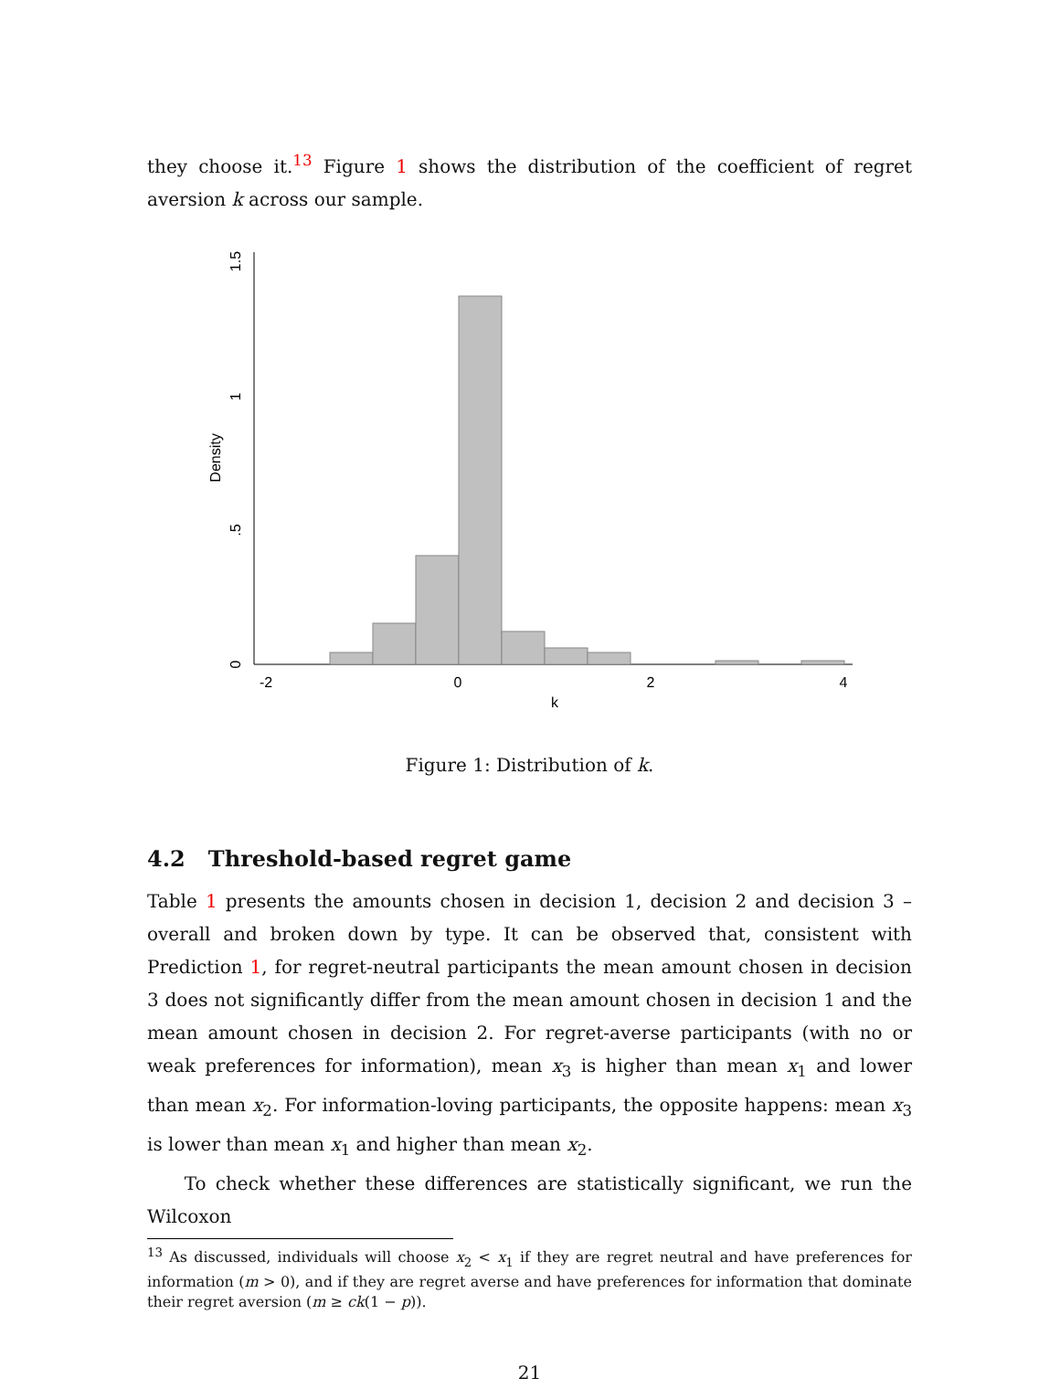they choose it.<sup>13</sup> Figure 1 shows the distribution of the coefficient of regret aversion k across our sample.
-2
0
2
4
k
0
.5
1
1.5
Density
Figure 1: Distribution of k.
4.2 Threshold-based regret game
Table 1 presents the amounts chosen in decision 1, decision 2 and decision 3 – overall and broken down by type. It can be observed that, consistent with Prediction 1, for regret-neutral participants the mean amount chosen in decision 3 does not significantly differ from the mean amount chosen in decision 1 and the mean amount chosen in decision 2. For regret-averse participants (with no or weak preferences for information), mean x<sub>3</sub> is higher than mean x<sub>1</sub> and lower than mean x<sub>2</sub>. For information-loving participants, the opposite happens: mean x<sub>3</sub> is lower than mean x<sub>1</sub> and higher than mean x<sub>2</sub>.
To check whether these differences are statistically significant, we run the Wilcoxon
<sup>13</sup> As discussed, individuals will choose x<sub>2</sub> < x<sub>1</sub> if they are regret neutral and have preferences for information (m > 0), and if they are regret averse and have preferences for information that dominate their regret aversion (m ≥ ck(1 − p)).
21